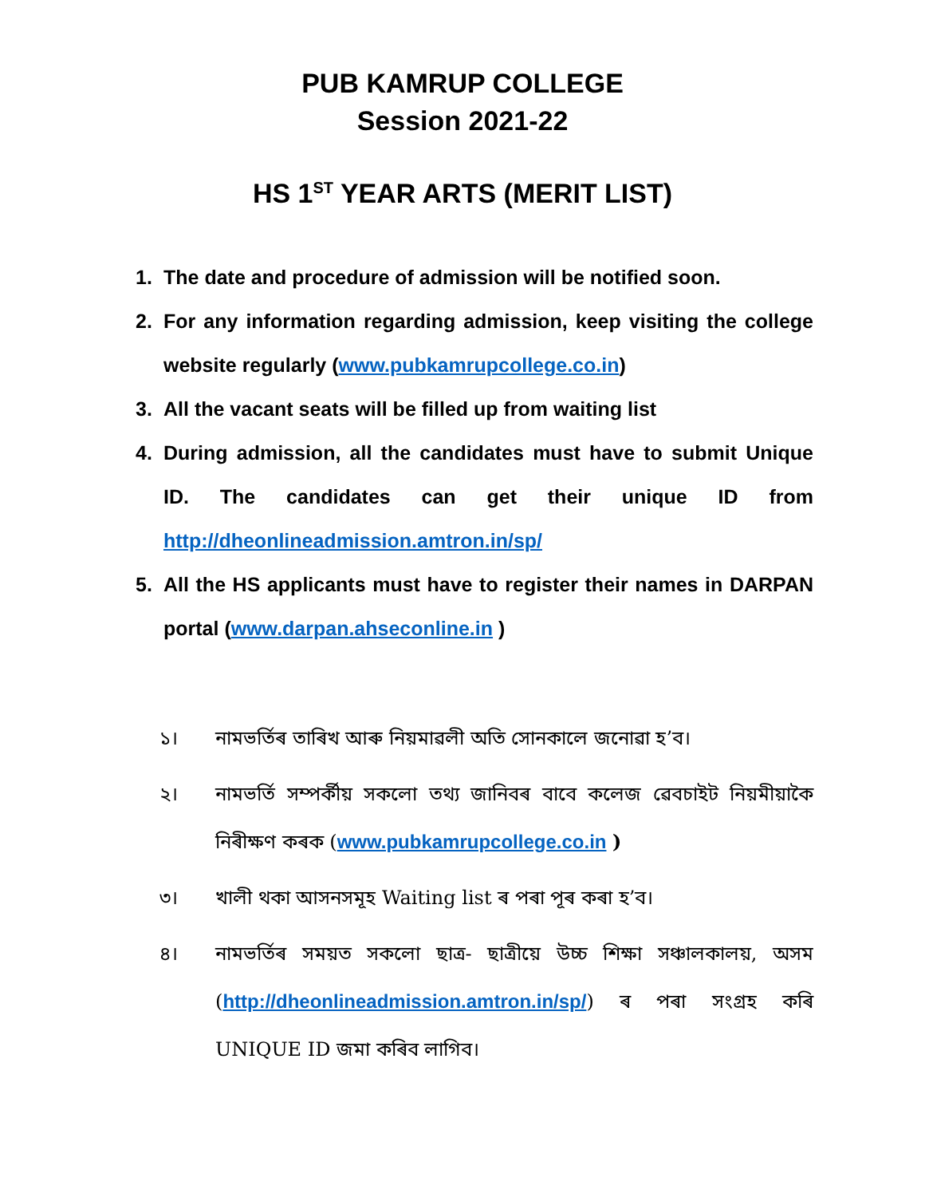PUB KAMRUP COLLEGE
Session 2021-22
HS 1<sup>ST</sup> YEAR ARTS (MERIT LIST)
1. The date and procedure of admission will be notified soon.
2. For any information regarding admission, keep visiting the college website regularly (www.pubkamrupcollege.co.in)
3. All the vacant seats will be filled up from waiting list
4. During admission, all the candidates must have to submit Unique ID. The candidates can get their unique ID from http://dheonlineadmission.amtron.in/sp/
5. All the HS applicants must have to register their names in DARPAN portal (www.darpan.ahseconline.in )
১। নামভৰ্তিৰ তাৰিখ আৰু নিয়মাৱলী অতি সোনকালে জনোৱা হ’ব।
২। নামভৰ্তি সম্পৰ্কীয় সকলো তথ্য জানিবৰ বাবে কলেজ ৱেবচাইট নিয়মীয়াকৈ নিৰীক্ষণ কৰক (www.pubkamrupcollege.co.in )
৩। খালী থকা আসনসমূহ Waiting list ৰ পৰা পূৰ কৰা হ’ব।
৪। নামভৰ্তিৰ সময়ত সকলো ছাত্ৰ- ছাত্ৰীয়ে উচ্চ শিক্ষা সঞ্চালকালয়, অসম (http://dheonlineadmission.amtron.in/sp/) ৰ পৰা সংগ্ৰহ কৰি UNIQUE ID জমা কৰিব লাগিব।